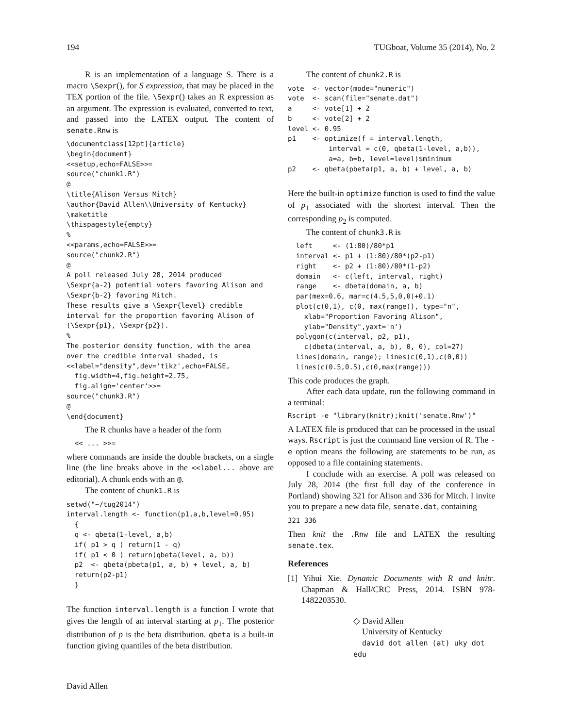194 TUGboat, Volume 35 (2014), No. 2
R is an implementation of a language S. There is a macro \Sexpr(), for S expression, that may be placed in the TEX portion of the file. \Sexpr() takes an R expression as an argument. The expression is evaluated, converted to text, and passed into the LATEX output. The content of senate.Rnw is
\documentclass[12pt]{article}
\begin{document}
<<setup,echo=FALSE>>=
source("chunk1.R")
@
\title{Alison Versus Mitch}
\author{David Allen\\University of Kentucky}
\maketitle
\thispagestyle{empty}
%
<<params,echo=FALSE>>=
source("chunk2.R")
@
A poll released July 28, 2014 produced
\Sexpr{a-2} potential voters favoring Alison and
\Sexpr{b-2} favoring Mitch.
These results give a \Sexpr{level} credible
interval for the proportion favoring Alison of
(\Sexpr{p1}, \Sexpr{p2}).
%
The posterior density function, with the area
over the credible interval shaded, is
<<label="density",dev='tikz',echo=FALSE,
  fig.width=4,fig.height=2.75,
  fig.align='center'>>=
source("chunk3.R")
@
\end{document}
The R chunks have a header of the form
  << ... >>=
where commands are inside the double brackets, on a single line (the line breaks above in the <<label... above are editorial). A chunk ends with an @.
The content of chunk1.R is
setwd("~/tug2014")
interval.length <- function(p1,a,b,level=0.95)
  {
  q <- qbeta(1-level, a,b)
  if( p1 > q ) return(1 - q)
  if( p1 < 0 ) return(qbeta(level, a, b))
  p2  <- qbeta(pbeta(p1, a, b) + level, a, b)
  return(p2-p1)
  }
The function interval.length is a function I wrote that gives the length of an interval starting at p<sub>1</sub>. The posterior distribution of p is the beta distribution. qbeta is a built-in function giving quantiles of the beta distribution.
The content of chunk2.R is
vote  <- vector(mode="numeric")
vote  <- scan(file="senate.dat")
a     <- vote[1] + 2
b     <- vote[2] + 2
level <- 0.95
p1    <- optimize(f = interval.length,
          interval = c(0, qbeta(1-level, a,b)),
          a=a, b=b, level=level)$minimum
p2    <- qbeta(pbeta(p1, a, b) + level, a, b)
Here the built-in optimize function is used to find the value of p<sub>1</sub> associated with the shortest interval. Then the corresponding p<sub>2</sub> is computed.
The content of chunk3.R is
  left     <- (1:80)/80*p1
  interval <- p1 + (1:80)/80*(p2-p1)
  right    <- p2 + (1:80)/80*(1-p2)
  domain   <- c(left, interval, right)
  range    <- dbeta(domain, a, b)
  par(mex=0.6, mar=c(4.5,5,0,0)+0.1)
  plot(c(0,1), c(0, max(range)), type="n",
    xlab="Proportion Favoring Alison",
    ylab="Density",yaxt='n')
  polygon(c(interval, p2, p1),
    c(dbeta(interval, a, b), 0, 0), col=27)
  lines(domain, range); lines(c(0,1),c(0,0))
  lines(c(0.5,0.5),c(0,max(range)))
This code produces the graph.
After each data update, run the following command in a terminal:
Rscript -e "library(knitr);knit('senate.Rnw')"
A LATEX file is produced that can be processed in the usual ways. Rscript is just the command line version of R. The -e option means the following are statements to be run, as opposed to a file containing statements.
I conclude with an exercise. A poll was released on July 28, 2014 (the first full day of the conference in Portland) showing 321 for Alison and 336 for Mitch. I invite you to prepare a new data file, senate.dat, containing
321 336
Then knit the .Rnw file and LATEX the resulting senate.tex.
References
[1] Yihui Xie. Dynamic Documents with R and knitr. Chapman & Hall/CRC Press, 2014. ISBN 978-1482203530.
◇ David Allen
University of Kentucky
david dot allen (at) uky dot edu
David Allen